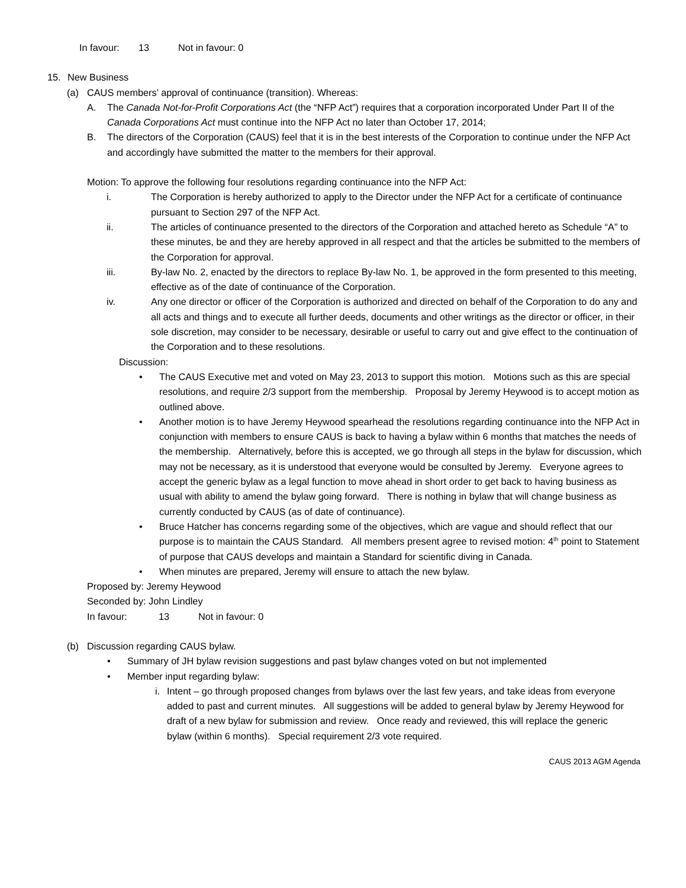In favour: 13 Not in favour: 0
15. New Business
(a) CAUS members’ approval of continuance (transition). Whereas:
A. The Canada Not-for-Profit Corporations Act (the “NFP Act”) requires that a corporation incorporated Under Part II of the Canada Corporations Act must continue into the NFP Act no later than October 17, 2014;
B. The directors of the Corporation (CAUS) feel that it is in the best interests of the Corporation to continue under the NFP Act and accordingly have submitted the matter to the members for their approval.
Motion: To approve the following four resolutions regarding continuance into the NFP Act:
i. The Corporation is hereby authorized to apply to the Director under the NFP Act for a certificate of continuance pursuant to Section 297 of the NFP Act.
ii. The articles of continuance presented to the directors of the Corporation and attached hereto as Schedule “A” to these minutes, be and they are hereby approved in all respect and that the articles be submitted to the members of the Corporation for approval.
iii. By-law No. 2, enacted by the directors to replace By-law No. 1, be approved in the form presented to this meeting, effective as of the date of continuance of the Corporation.
iv. Any one director or officer of the Corporation is authorized and directed on behalf of the Corporation to do any and all acts and things and to execute all further deeds, documents and other writings as the director or officer, in their sole discretion, may consider to be necessary, desirable or useful to carry out and give effect to the continuation of the Corporation and to these resolutions.
Discussion:
• The CAUS Executive met and voted on May 23, 2013 to support this motion. Motions such as this are special resolutions, and require 2/3 support from the membership. Proposal by Jeremy Heywood is to accept motion as outlined above.
• Another motion is to have Jeremy Heywood spearhead the resolutions regarding continuance into the NFP Act in conjunction with members to ensure CAUS is back to having a bylaw within 6 months that matches the needs of the membership. Alternatively, before this is accepted, we go through all steps in the bylaw for discussion, which may not be necessary, as it is understood that everyone would be consulted by Jeremy. Everyone agrees to accept the generic bylaw as a legal function to move ahead in short order to get back to having business as usual with ability to amend the bylaw going forward. There is nothing in bylaw that will change business as currently conducted by CAUS (as of date of continuance).
• Bruce Hatcher has concerns regarding some of the objectives, which are vague and should reflect that our purpose is to maintain the CAUS Standard. All members present agree to revised motion: 4<sup>th</sup> point to Statement of purpose that CAUS develops and maintain a Standard for scientific diving in Canada.
• When minutes are prepared, Jeremy will ensure to attach the new bylaw.
Proposed by: Jeremy Heywood
Seconded by: John Lindley
In favour: 13 Not in favour: 0
(b) Discussion regarding CAUS bylaw.
• Summary of JH bylaw revision suggestions and past bylaw changes voted on but not implemented
• Member input regarding bylaw:
i. Intent – go through proposed changes from bylaws over the last few years, and take ideas from everyone added to past and current minutes. All suggestions will be added to general bylaw by Jeremy Heywood for draft of a new bylaw for submission and review. Once ready and reviewed, this will replace the generic bylaw (within 6 months). Special requirement 2/3 vote required.
CAUS 2013 AGM Agenda